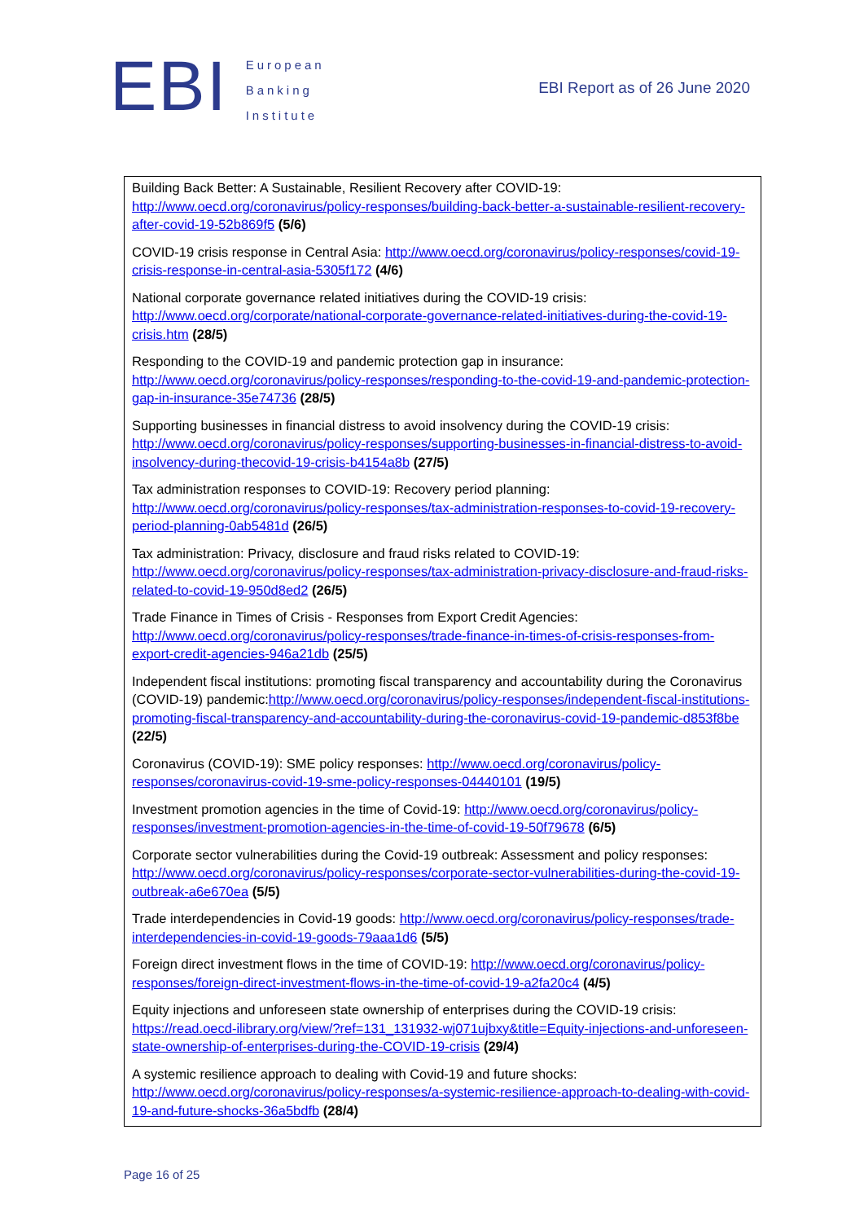EBI
European
Banking
Institute
EBI Report as of 26 June 2020
Building Back Better: A Sustainable, Resilient Recovery after COVID-19: http://www.oecd.org/coronavirus/policy-responses/building-back-better-a-sustainable-resilient-recovery-after-covid-19-52b869f5 (5/6)
COVID-19 crisis response in Central Asia: http://www.oecd.org/coronavirus/policy-responses/covid-19-crisis-response-in-central-asia-5305f172 (4/6)
National corporate governance related initiatives during the COVID-19 crisis: http://www.oecd.org/corporate/national-corporate-governance-related-initiatives-during-the-covid-19-crisis.htm (28/5)
Responding to the COVID-19 and pandemic protection gap in insurance: http://www.oecd.org/coronavirus/policy-responses/responding-to-the-covid-19-and-pandemic-protection-gap-in-insurance-35e74736 (28/5)
Supporting businesses in financial distress to avoid insolvency during the COVID-19 crisis: http://www.oecd.org/coronavirus/policy-responses/supporting-businesses-in-financial-distress-to-avoid-insolvency-during-thecovid-19-crisis-b4154a8b (27/5)
Tax administration responses to COVID-19: Recovery period planning: http://www.oecd.org/coronavirus/policy-responses/tax-administration-responses-to-covid-19-recovery-period-planning-0ab5481d (26/5)
Tax administration: Privacy, disclosure and fraud risks related to COVID-19: http://www.oecd.org/coronavirus/policy-responses/tax-administration-privacy-disclosure-and-fraud-risks-related-to-covid-19-950d8ed2 (26/5)
Trade Finance in Times of Crisis - Responses from Export Credit Agencies: http://www.oecd.org/coronavirus/policy-responses/trade-finance-in-times-of-crisis-responses-from-export-credit-agencies-946a21db (25/5)
Independent fiscal institutions: promoting fiscal transparency and accountability during the Coronavirus (COVID-19) pandemic:http://www.oecd.org/coronavirus/policy-responses/independent-fiscal-institutions-promoting-fiscal-transparency-and-accountability-during-the-coronavirus-covid-19-pandemic-d853f8be (22/5)
Coronavirus (COVID-19): SME policy responses: http://www.oecd.org/coronavirus/policy-responses/coronavirus-covid-19-sme-policy-responses-04440101 (19/5)
Investment promotion agencies in the time of Covid-19: http://www.oecd.org/coronavirus/policy-responses/investment-promotion-agencies-in-the-time-of-covid-19-50f79678 (6/5)
Corporate sector vulnerabilities during the Covid-19 outbreak: Assessment and policy responses: http://www.oecd.org/coronavirus/policy-responses/corporate-sector-vulnerabilities-during-the-covid-19-outbreak-a6e670ea (5/5)
Trade interdependencies in Covid-19 goods: http://www.oecd.org/coronavirus/policy-responses/trade-interdependencies-in-covid-19-goods-79aaa1d6 (5/5)
Foreign direct investment flows in the time of COVID-19: http://www.oecd.org/coronavirus/policy-responses/foreign-direct-investment-flows-in-the-time-of-covid-19-a2fa20c4 (4/5)
Equity injections and unforeseen state ownership of enterprises during the COVID-19 crisis: https://read.oecd-ilibrary.org/view/?ref=131_131932-wj071ujbxy&title=Equity-injections-and-unforeseen-state-ownership-of-enterprises-during-the-COVID-19-crisis (29/4)
A systemic resilience approach to dealing with Covid-19 and future shocks: http://www.oecd.org/coronavirus/policy-responses/a-systemic-resilience-approach-to-dealing-with-covid-19-and-future-shocks-36a5bdfb (28/4)
Page 16 of 25